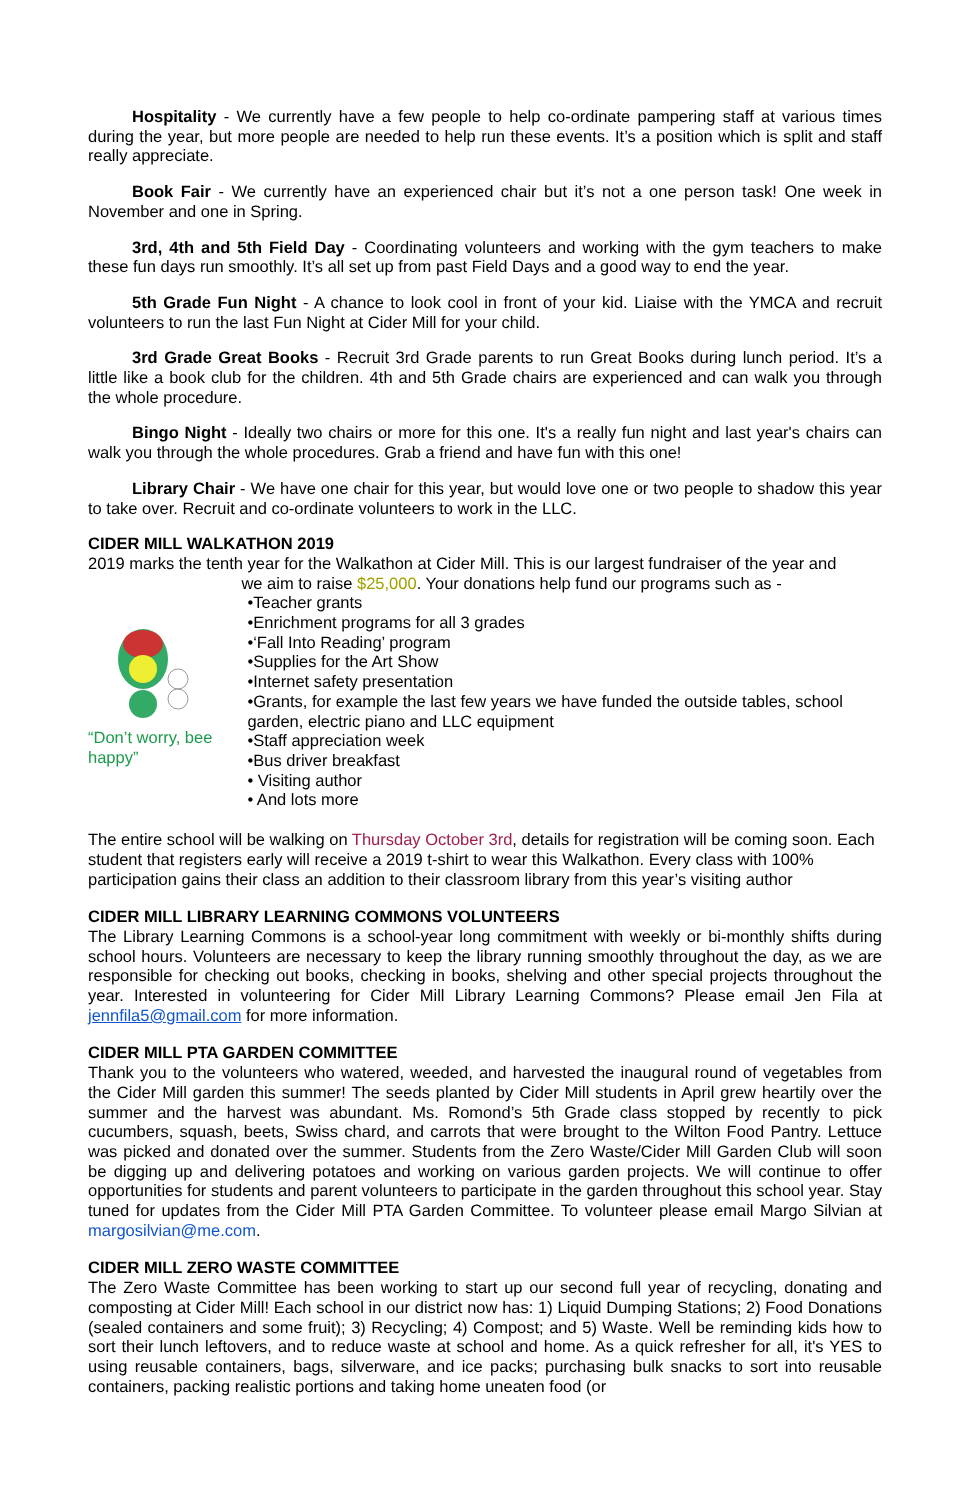Hospitality - We currently have a few people to help co-ordinate pampering staff at various times during the year, but more people are needed to help run these events. It’s a position which is split and staff really appreciate.
Book Fair - We currently have an experienced chair but it’s not a one person task! One week in November and one in Spring.
3rd, 4th and 5th Field Day - Coordinating volunteers and working with the gym teachers to make these fun days run smoothly. It’s all set up from past Field Days and a good way to end the year.
5th Grade Fun Night - A chance to look cool in front of your kid. Liaise with the YMCA and recruit volunteers to run the last Fun Night at Cider Mill for your child.
3rd Grade Great Books - Recruit 3rd Grade parents to run Great Books during lunch period. It’s a little like a book club for the children. 4th and 5th Grade chairs are experienced and can walk you through the whole procedure.
Bingo Night - Ideally two chairs or more for this one. It's a really fun night and last year's chairs can walk you through the whole procedures. Grab a friend and have fun with this one!
Library Chair - We have one chair for this year, but would love one or two people to shadow this year to take over. Recruit and co-ordinate volunteers to work in the LLC.
CIDER MILL WALKATHON 2019
2019 marks the tenth year for the Walkathon at Cider Mill. This is our largest fundraiser of the year and
“Don’t worry, bee happy”
we aim to raise $25,000. Your donations help fund our programs such as -
•Teacher grants
•Enrichment programs for all 3 grades
•‘Fall Into Reading’ program
•Supplies for the Art Show
•Internet safety presentation
•Grants, for example the last few years we have funded the outside tables, school garden, electric piano and LLC equipment
•Staff appreciation week
•Bus driver breakfast
• Visiting author
• And lots more
The entire school will be walking on Thursday October 3rd, details for registration will be coming soon. Each student that registers early will receive a 2019 t-shirt to wear this Walkathon. Every class with 100% participation gains their class an addition to their classroom library from this year’s visiting author
CIDER MILL LIBRARY LEARNING COMMONS VOLUNTEERS
The Library Learning Commons is a school-year long commitment with weekly or bi-monthly shifts during school hours. Volunteers are necessary to keep the library running smoothly throughout the day, as we are responsible for checking out books, checking in books, shelving and other special projects throughout the year. Interested in volunteering for Cider Mill Library Learning Commons? Please email Jen Fila at jennfila5@gmail.com for more information.
CIDER MILL PTA GARDEN COMMITTEE
Thank you to the volunteers who watered, weeded, and harvested the inaugural round of vegetables from the Cider Mill garden this summer! The seeds planted by Cider Mill students in April grew heartily over the summer and the harvest was abundant. Ms. Romond’s 5th Grade class stopped by recently to pick cucumbers, squash, beets, Swiss chard, and carrots that were brought to the Wilton Food Pantry. Lettuce was picked and donated over the summer. Students from the Zero Waste/Cider Mill Garden Club will soon be digging up and delivering potatoes and working on various garden projects. We will continue to offer opportunities for students and parent volunteers to participate in the garden throughout this school year. Stay tuned for updates from the Cider Mill PTA Garden Committee. To volunteer please email Margo Silvian at margosilvian@me.com.
CIDER MILL ZERO WASTE COMMITTEE
The Zero Waste Committee has been working to start up our second full year of recycling, donating and composting at Cider Mill! Each school in our district now has: 1) Liquid Dumping Stations; 2) Food Donations (sealed containers and some fruit); 3) Recycling; 4) Compost; and 5) Waste. Well be reminding kids how to sort their lunch leftovers, and to reduce waste at school and home. As a quick refresher for all, it's YES to using reusable containers, bags, silverware, and ice packs; purchasing bulk snacks to sort into reusable containers, packing realistic portions and taking home uneaten food (or